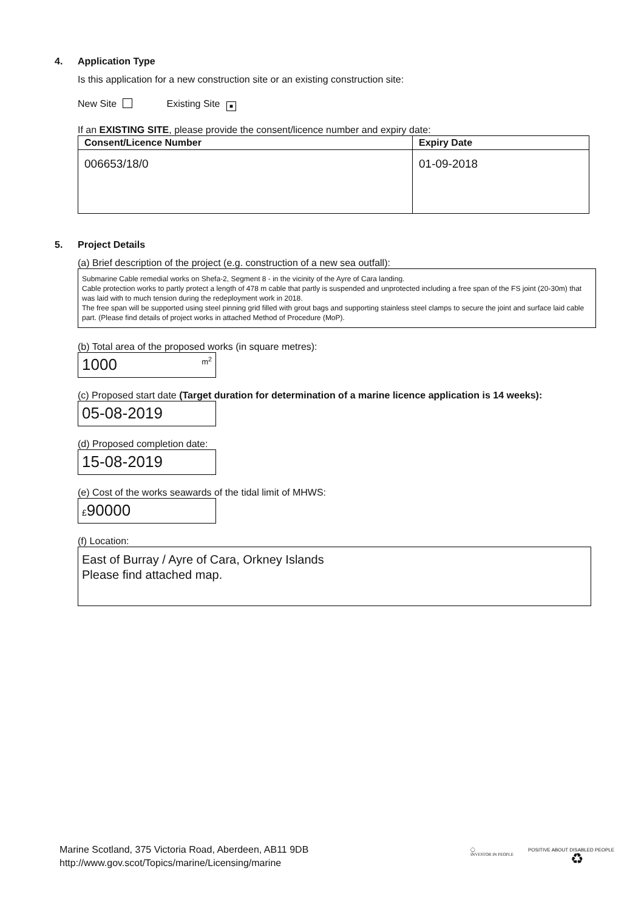4. Application Type
Is this application for a new construction site or an existing construction site:
New Site Existing Site ■
If an EXISTING SITE, please provide the consent/licence number and expiry date:
| Consent/Licence Number | Expiry Date |
| --- | --- |
| 006653/18/0 | 01-09-2018 |
5. Project Details
(a) Brief description of the project (e.g. construction of a new sea outfall):
Submarine Cable remedial works on Shefa-2, Segment 8 - in the vicinity of the Ayre of Cara landing.
Cable protection works to partly protect a length of 478 m cable that partly is suspended and unprotected including a free span of the FS joint (20-30m) that was laid with to much tension during the redeployment work in 2018.
The free span will be supported using steel pinning grid filled with grout bags and supporting stainless steel clamps to secure the joint and surface laid cable part. (Please find details of project works in attached Method of Procedure (MoP).
(b) Total area of the proposed works (in square metres):
1000 m<sup>2</sup>
(c) Proposed start date (Target duration for determination of a marine licence application is 14 weeks):
05-08-2019
(d) Proposed completion date:
15-08-2019
(e) Cost of the works seawards of the tidal limit of MHWS:
£90000
(f) Location:
East of Burray / Ayre of Cara, Orkney Islands
Please find attached map.
Marine Scotland, 375 Victoria Road, Aberdeen, AB11 9DB
http://www.gov.scot/Topics/marine/Licensing/marine
◯
INVESTOR IN PEOPLE
POSITIVE ABOUT DISABLED PEOPLE
♻